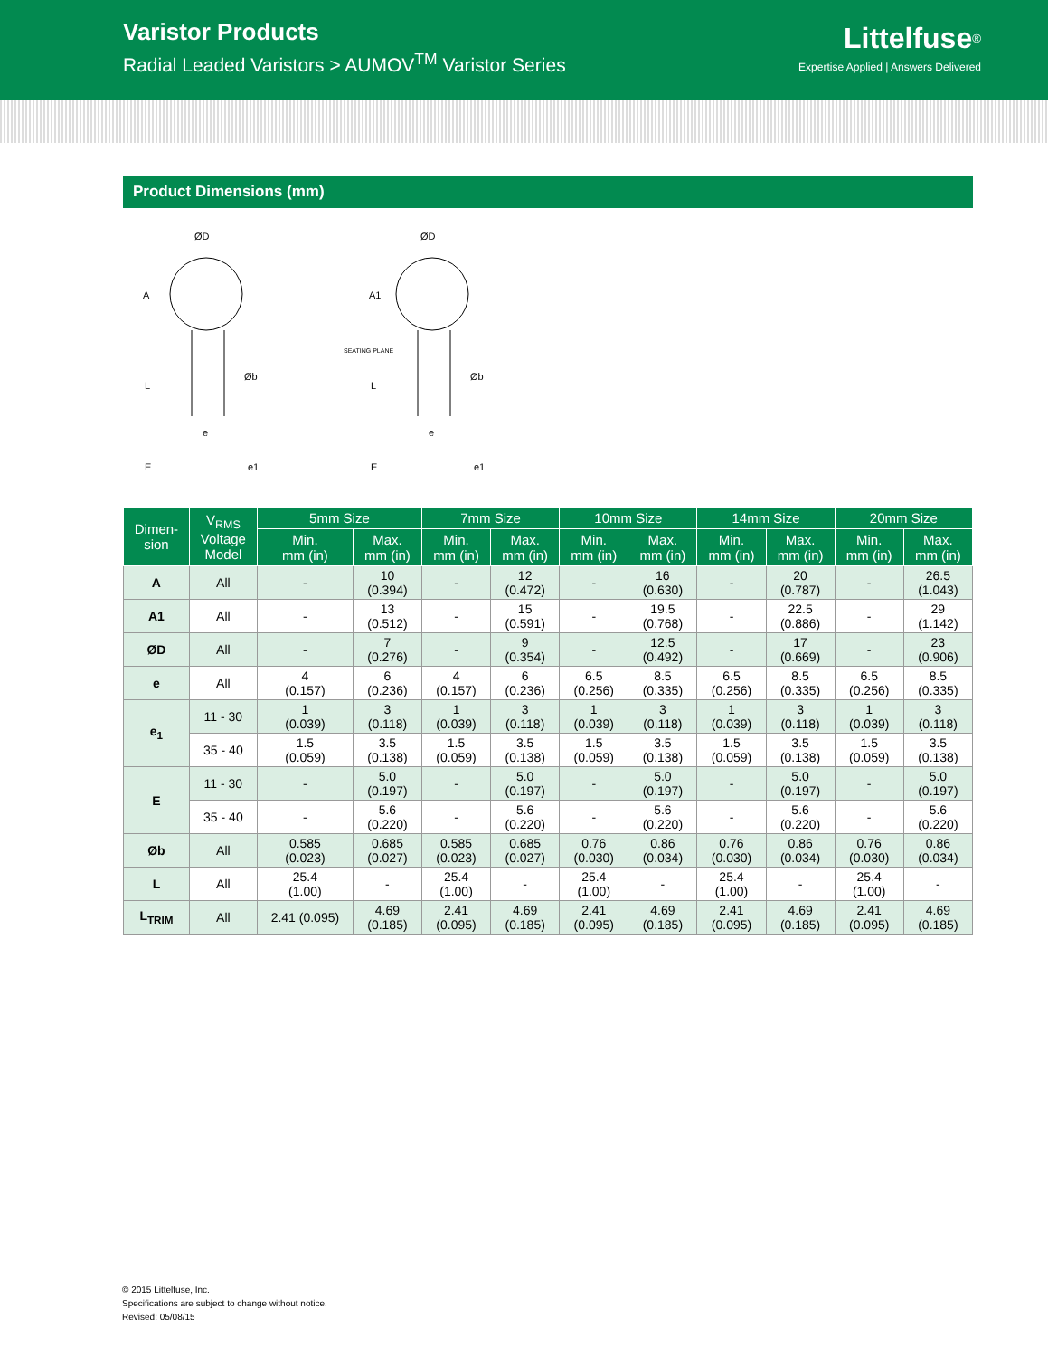Varistor Products
Radial Leaded Varistors > AUMOV<sup>TM</sup> Varistor Series
Littelfuse<sup>®</sup>
Expertise Applied | Answers Delivered
Product Dimensions (mm)
ØD
A
L
Øb
e
E
e1
ØD
A1
SEATING PLANE
L
Øb
e
E
e1
| Dimen- sion | V<sub>RMS</sub> Voltage Model | 5mm Size | | 7mm Size | | 10mm Size | | 14mm Size | | 20mm Size | |
| --- | --- | --- | --- | --- | --- | --- | --- | --- | --- | --- | --- |
| | | Min. mm (in) | Max. mm (in) | Min. mm (in) | Max. mm (in) | Min. mm (in) | Max. mm (in) | Min. mm (in) | Max. mm (in) | Min. mm (in) | Max. mm (in) |
| A | All | - | 10 (0.394) | - | 12 (0.472) | - | 16 (0.630) | - | 20 (0.787) | - | 26.5 (1.043) |
| A1 | All | - | 13 (0.512) | - | 15 (0.591) | - | 19.5 (0.768) | - | 22.5 (0.886) | - | 29 (1.142) |
| ØD | All | - | 7 (0.276) | - | 9 (0.354) | - | 12.5 (0.492) | - | 17 (0.669) | - | 23 (0.906) |
| e | All | 4 (0.157) | 6 (0.236) | 4 (0.157) | 6 (0.236) | 6.5 (0.256) | 8.5 (0.335) | 6.5 (0.256) | 8.5 (0.335) | 6.5 (0.256) | 8.5 (0.335) |
| e<sub>1</sub> | 11 - 30 | 1 (0.039) | 3 (0.118) | 1 (0.039) | 3 (0.118) | 1 (0.039) | 3 (0.118) | 1 (0.039) | 3 (0.118) | 1 (0.039) | 3 (0.118) |
| | 35 - 40 | 1.5 (0.059) | 3.5 (0.138) | 1.5 (0.059) | 3.5 (0.138) | 1.5 (0.059) | 3.5 (0.138) | 1.5 (0.059) | 3.5 (0.138) | 1.5 (0.059) | 3.5 (0.138) |
| E | 11 - 30 | - | 5.0 (0.197) | - | 5.0 (0.197) | - | 5.0 (0.197) | - | 5.0 (0.197) | - | 5.0 (0.197) |
| | 35 - 40 | - | 5.6 (0.220) | - | 5.6 (0.220) | - | 5.6 (0.220) | - | 5.6 (0.220) | - | 5.6 (0.220) |
| Øb | All | 0.585 (0.023) | 0.685 (0.027) | 0.585 (0.023) | 0.685 (0.027) | 0.76 (0.030) | 0.86 (0.034) | 0.76 (0.030) | 0.86 (0.034) | 0.76 (0.030) | 0.86 (0.034) |
| L | All | 25.4 (1.00) | - | 25.4 (1.00) | - | 25.4 (1.00) | - | 25.4 (1.00) | - | 25.4 (1.00) | - |
| L<sub>TRIM</sub> | All | 2.41 (0.095) | 4.69 (0.185) | 2.41 (0.095) | 4.69 (0.185) | 2.41 (0.095) | 4.69 (0.185) | 2.41 (0.095) | 4.69 (0.185) | 2.41 (0.095) | 4.69 (0.185) |
© 2015 Littelfuse, Inc.
Specifications are subject to change without notice.
Revised: 05/08/15